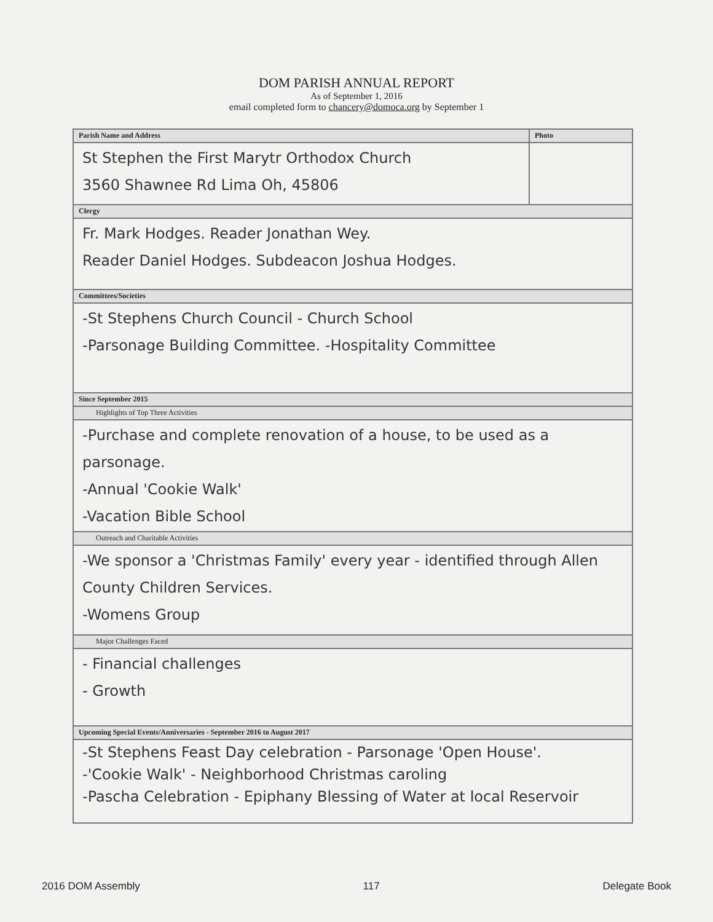DOM PARISH ANNUAL REPORT
As of September 1, 2016
email completed form to chancery@domoca.org by September 1
| Parish Name and Address | Photo |
| St Stephen the First Marytr Orthodox Church 3560 Shawnee Rd Lima Oh, 45806 | |
| Clergy | |
| Fr. Mark Hodges. Reader Jonathan Wey. Reader Daniel Hodges. Subdeacon Joshua Hodges. | |
| Committees/Societies | |
| -St Stephens Church Council - Church School -Parsonage Building Committee. -Hospitality Committee | |
| Since September 2015 | |
| Highlights of Top Three Activities | |
| -Purchase and complete renovation of a house, to be used as a parsonage. -Annual 'Cookie Walk' -Vacation Bible School | |
| Outreach and Charitable Activities | |
| -We sponsor a 'Christmas Family' every year - identified through Allen County Children Services. -Womens Group | |
| Major Challenges Faced | |
| - Financial challenges - Growth | |
| Upcoming Special Events/Anniversaries - September 2016 to August 2017 | |
| -St Stephens Feast Day celebration - Parsonage 'Open House'. -'Cookie Walk' - Neighborhood Christmas caroling -Pascha Celebration - Epiphany Blessing of Water at local Reservoir | |
2016 DOM Assembly 117 Delegate Book